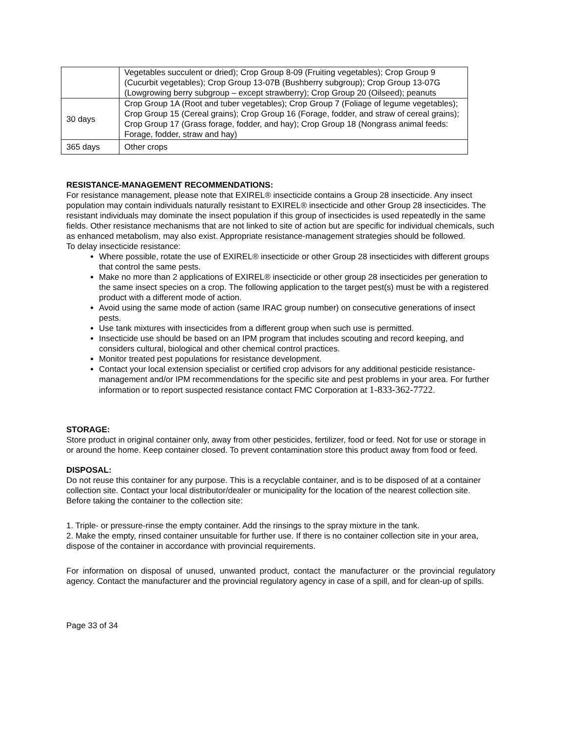| | Vegetables succulent or dried); Crop Group 8-09 (Fruiting vegetables); Crop Group 9 (Cucurbit vegetables); Crop Group 13-07B (Bushberry subgroup); Crop Group 13-07G (Lowgrowing berry subgroup – except strawberry); Crop Group 20 (Oilseed); peanuts |
| 30 days | Crop Group 1A (Root and tuber vegetables); Crop Group 7 (Foliage of legume vegetables); Crop Group 15 (Cereal grains); Crop Group 16 (Forage, fodder, and straw of cereal grains); Crop Group 17 (Grass forage, fodder, and hay); Crop Group 18 (Nongrass animal feeds: Forage, fodder, straw and hay) |
| 365 days | Other crops |
RESISTANCE-MANAGEMENT RECOMMENDATIONS:
For resistance management, please note that EXIREL® insecticide contains a Group 28 insecticide. Any insect population may contain individuals naturally resistant to EXIREL® insecticide and other Group 28 insecticides. The resistant individuals may dominate the insect population if this group of insecticides is used repeatedly in the same fields. Other resistance mechanisms that are not linked to site of action but are specific for individual chemicals, such as enhanced metabolism, may also exist. Appropriate resistance-management strategies should be followed.
To delay insecticide resistance:
Where possible, rotate the use of EXIREL® insecticide or other Group 28 insecticides with different groups that control the same pests.
Make no more than 2 applications of EXIREL® insecticide or other group 28 insecticides per generation to the same insect species on a crop. The following application to the target pest(s) must be with a registered product with a different mode of action.
Avoid using the same mode of action (same IRAC group number) on consecutive generations of insect pests.
Use tank mixtures with insecticides from a different group when such use is permitted.
Insecticide use should be based on an IPM program that includes scouting and record keeping, and considers cultural, biological and other chemical control practices.
Monitor treated pest populations for resistance development.
Contact your local extension specialist or certified crop advisors for any additional pesticide resistance-management and/or IPM recommendations for the specific site and pest problems in your area. For further information or to report suspected resistance contact FMC Corporation at 1-833-362-7722.
STORAGE:
Store product in original container only, away from other pesticides, fertilizer, food or feed. Not for use or storage in or around the home. Keep container closed. To prevent contamination store this product away from food or feed.
DISPOSAL:
Do not reuse this container for any purpose. This is a recyclable container, and is to be disposed of at a container collection site. Contact your local distributor/dealer or municipality for the location of the nearest collection site. Before taking the container to the collection site:
1. Triple- or pressure-rinse the empty container. Add the rinsings to the spray mixture in the tank.
2. Make the empty, rinsed container unsuitable for further use. If there is no container collection site in your area, dispose of the container in accordance with provincial requirements.
For information on disposal of unused, unwanted product, contact the manufacturer or the provincial regulatory agency. Contact the manufacturer and the provincial regulatory agency in case of a spill, and for clean-up of spills.
Page 33 of 34